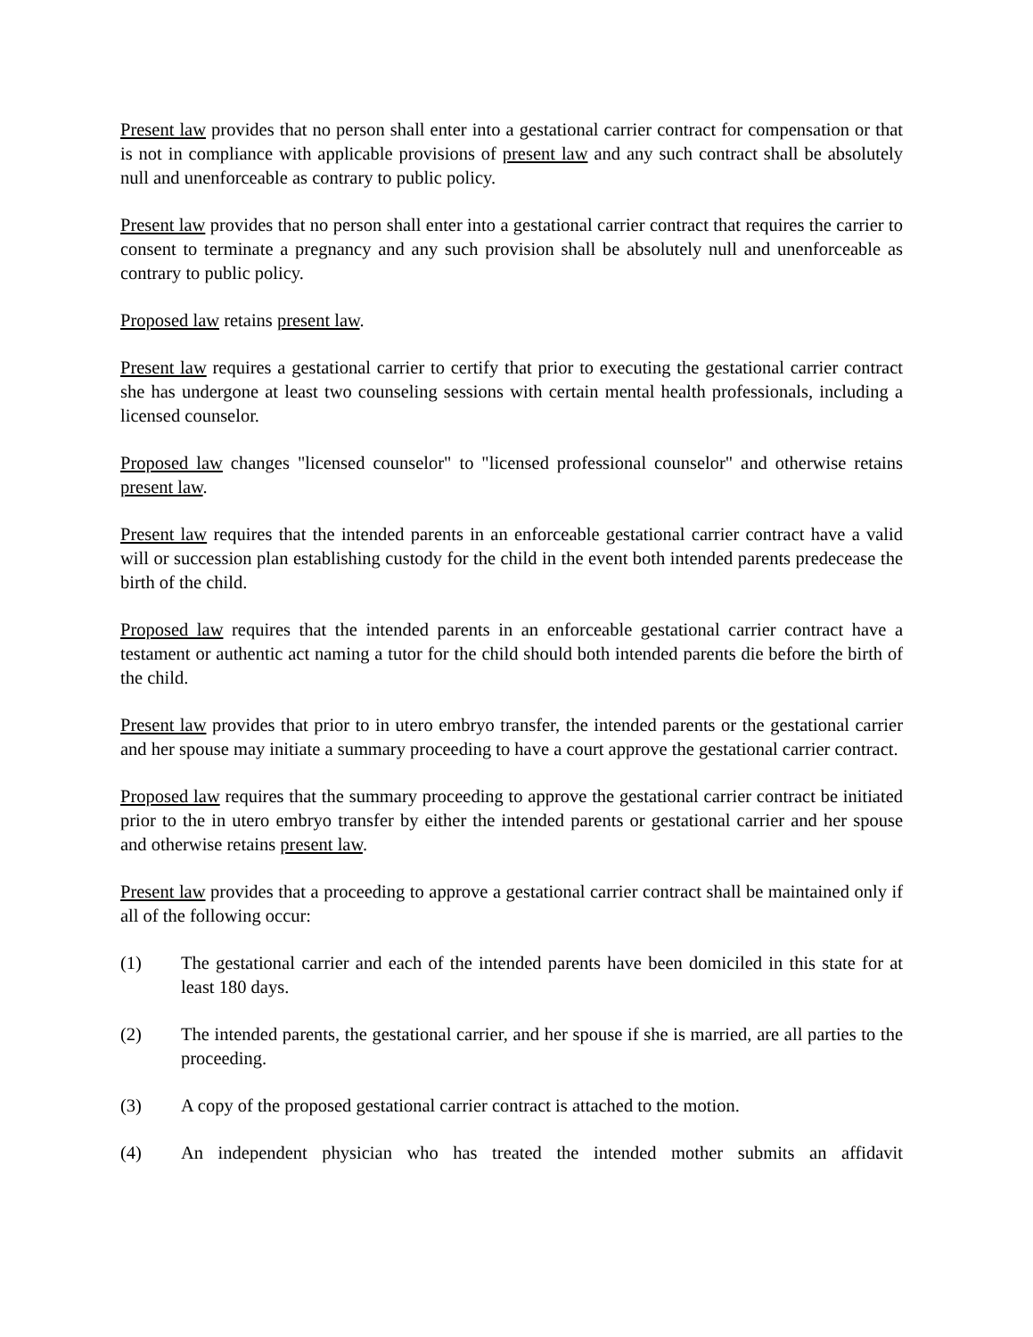Present law provides that no person shall enter into a gestational carrier contract for compensation or that is not in compliance with applicable provisions of present law and any such contract shall be absolutely null and unenforceable as contrary to public policy.
Present law provides that no person shall enter into a gestational carrier contract that requires the carrier to consent to terminate a pregnancy and any such provision shall be absolutely null and unenforceable as contrary to public policy.
Proposed law retains present law.
Present law requires a gestational carrier to certify that prior to executing the gestational carrier contract she has undergone at least two counseling sessions with certain mental health professionals, including a licensed counselor.
Proposed law changes "licensed counselor" to "licensed professional counselor" and otherwise retains present law.
Present law requires that the intended parents in an enforceable gestational carrier contract have a valid will or succession plan establishing custody for the child in the event both intended parents predecease the birth of the child.
Proposed law requires that the intended parents in an enforceable gestational carrier contract have a testament or authentic act naming a tutor for the child should both intended parents die before the birth of the child.
Present law provides that prior to in utero embryo transfer, the intended parents or the gestational carrier and her spouse may initiate a summary proceeding to have a court approve the gestational carrier contract.
Proposed law requires that the summary proceeding to approve the gestational carrier contract be initiated prior to the in utero embryo transfer by either the intended parents or gestational carrier and her spouse and otherwise retains present law.
Present law provides that a proceeding to approve a gestational carrier contract shall be maintained only if all of the following occur:
(1) The gestational carrier and each of the intended parents have been domiciled in this state for at least 180 days.
(2) The intended parents, the gestational carrier, and her spouse if she is married, are all parties to the proceeding.
(3) A copy of the proposed gestational carrier contract is attached to the motion.
(4) An independent physician who has treated the intended mother submits an affidavit